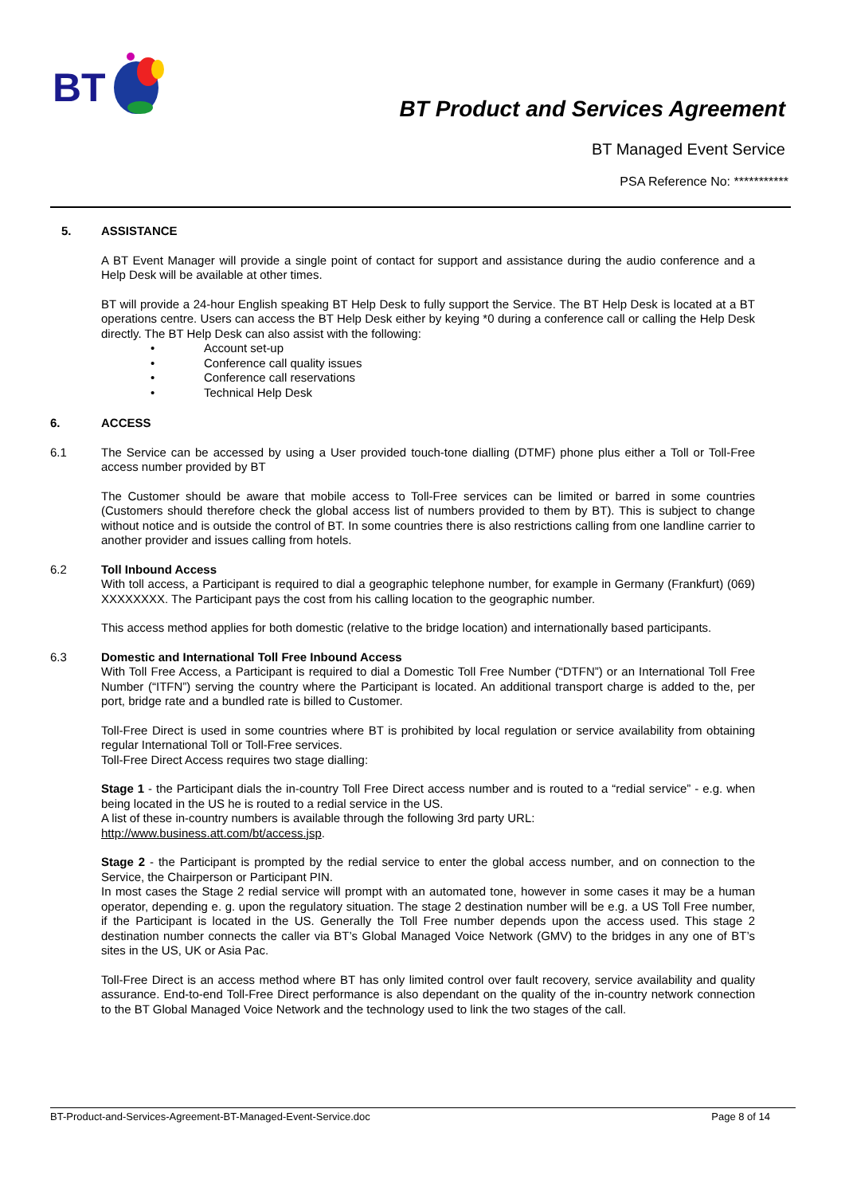BT
BT Product and Services Agreement
BT Managed Event Service
PSA Reference No: ***********
5. ASSISTANCE
A BT Event Manager will provide a single point of contact for support and assistance during the audio conference and a Help Desk will be available at other times.
BT will provide a 24-hour English speaking BT Help Desk to fully support the Service. The BT Help Desk is located at a BT operations centre. Users can access the BT Help Desk either by keying *0 during a conference call or calling the Help Desk directly. The BT Help Desk can also assist with the following:
• Account set-up
• Conference call quality issues
• Conference call reservations
• Technical Help Desk
6. ACCESS
6.1 The Service can be accessed by using a User provided touch-tone dialling (DTMF) phone plus either a Toll or Toll-Free access number provided by BT
The Customer should be aware that mobile access to Toll-Free services can be limited or barred in some countries (Customers should therefore check the global access list of numbers provided to them by BT). This is subject to change without notice and is outside the control of BT. In some countries there is also restrictions calling from one landline carrier to another provider and issues calling from hotels.
6.2 Toll Inbound Access
With toll access, a Participant is required to dial a geographic telephone number, for example in Germany (Frankfurt) (069) XXXXXXXX. The Participant pays the cost from his calling location to the geographic number.
This access method applies for both domestic (relative to the bridge location) and internationally based participants.
6.3 Domestic and International Toll Free Inbound Access
With Toll Free Access, a Participant is required to dial a Domestic Toll Free Number (“DTFN”) or an International Toll Free Number (“ITFN”) serving the country where the Participant is located. An additional transport charge is added to the, per port, bridge rate and a bundled rate is billed to Customer.
Toll-Free Direct is used in some countries where BT is prohibited by local regulation or service availability from obtaining regular International Toll or Toll-Free services.
Toll-Free Direct Access requires two stage dialling:
Stage 1 - the Participant dials the in-country Toll Free Direct access number and is routed to a “redial service” - e.g. when being located in the US he is routed to a redial service in the US.
A list of these in-country numbers is available through the following 3rd party URL:
http://www.business.att.com/bt/access.jsp.
Stage 2 - the Participant is prompted by the redial service to enter the global access number, and on connection to the Service, the Chairperson or Participant PIN.
In most cases the Stage 2 redial service will prompt with an automated tone, however in some cases it may be a human operator, depending e. g. upon the regulatory situation. The stage 2 destination number will be e.g. a US Toll Free number, if the Participant is located in the US. Generally the Toll Free number depends upon the access used. This stage 2 destination number connects the caller via BT’s Global Managed Voice Network (GMV) to the bridges in any one of BT’s sites in the US, UK or Asia Pac.
Toll-Free Direct is an access method where BT has only limited control over fault recovery, service availability and quality assurance. End-to-end Toll-Free Direct performance is also dependant on the quality of the in-country network connection to the BT Global Managed Voice Network and the technology used to link the two stages of the call.
BT-Product-and-Services-Agreement-BT-Managed-Event-Service.doc Page 8 of 14